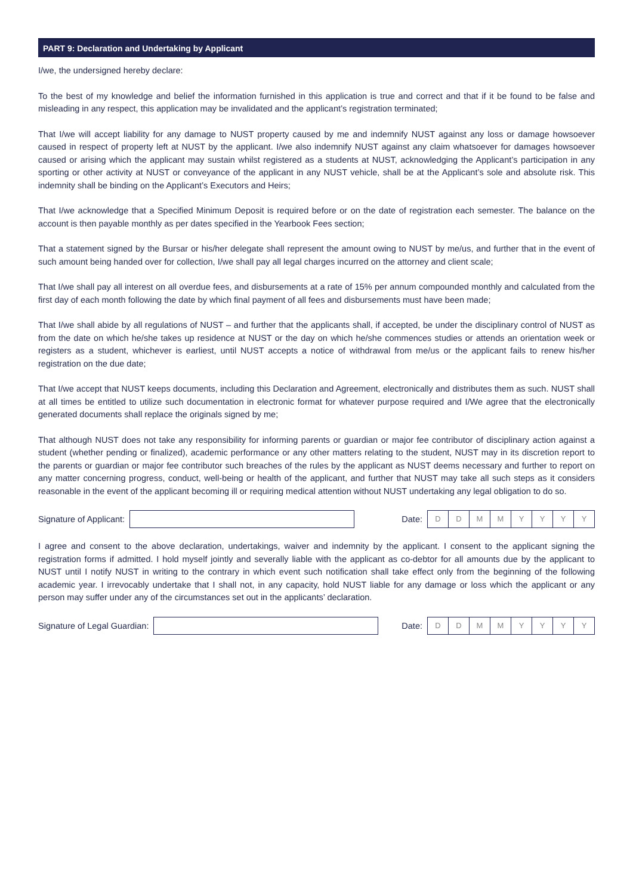PART 9: Declaration and Undertaking by Applicant
I/we, the undersigned hereby declare:
To the best of my knowledge and belief the information furnished in this application is true and correct and that if it be found to be false and misleading in any respect, this application may be invalidated and the applicant’s registration terminated;
That I/we will accept liability for any damage to NUST property caused by me and indemnify NUST against any loss or damage howsoever caused in respect of property left at NUST by the applicant. I/we also indemnify NUST against any claim whatsoever for damages howsoever caused or arising which the applicant may sustain whilst registered as a students at NUST, acknowledging the Applicant’s participation in any sporting or other activity at NUST or conveyance of the applicant in any NUST vehicle, shall be at the Applicant’s sole and absolute risk. This indemnity shall be binding on the Applicant’s Executors and Heirs;
That I/we acknowledge that a Specified Minimum Deposit is required before or on the date of registration each semester. The balance on the account is then payable monthly as per dates specified in the Yearbook Fees section;
That a statement signed by the Bursar or his/her delegate shall represent the amount owing to NUST by me/us, and further that in the event of such amount being handed over for collection, I/we shall pay all legal charges incurred on the attorney and client scale;
That I/we shall pay all interest on all overdue fees, and disbursements at a rate of 15% per annum compounded monthly and calculated from the first day of each month following the date by which final payment of all fees and disbursements must have been made;
That I/we shall abide by all regulations of NUST – and further that the applicants shall, if accepted, be under the disciplinary control of NUST as from the date on which he/she takes up residence at NUST or the day on which he/she commences studies or attends an orientation week or registers as a student, whichever is earliest, until NUST accepts a notice of withdrawal from me/us or the applicant fails to renew his/her registration on the due date;
That I/we accept that NUST keeps documents, including this Declaration and Agreement, electronically and distributes them as such. NUST shall at all times be entitled to utilize such documentation in electronic format for whatever purpose required and I/We agree that the electronically generated documents shall replace the originals signed by me;
That although NUST does not take any responsibility for informing parents or guardian or major fee contributor of disciplinary action against a student (whether pending or finalized), academic performance or any other matters relating to the student, NUST may in its discretion report to the parents or guardian or major fee contributor such breaches of the rules by the applicant as NUST deems necessary and further to report on any matter concerning progress, conduct, well-being or health of the applicant, and further that NUST may take all such steps as it considers reasonable in the event of the applicant becoming ill or requiring medical attention without NUST undertaking any legal obligation to do so.
Signature of Applicant:
Date:
D D M M Y Y Y Y
I agree and consent to the above declaration, undertakings, waiver and indemnity by the applicant. I consent to the applicant signing the registration forms if admitted. I hold myself jointly and severally liable with the applicant as co-debtor for all amounts due by the applicant to NUST until I notify NUST in writing to the contrary in which event such notification shall take effect only from the beginning of the following academic year. I irrevocably undertake that I shall not, in any capacity, hold NUST liable for any damage or loss which the applicant or any person may suffer under any of the circumstances set out in the applicants’ declaration.
Signature of Legal Guardian:
Date:
D D M M Y Y Y Y